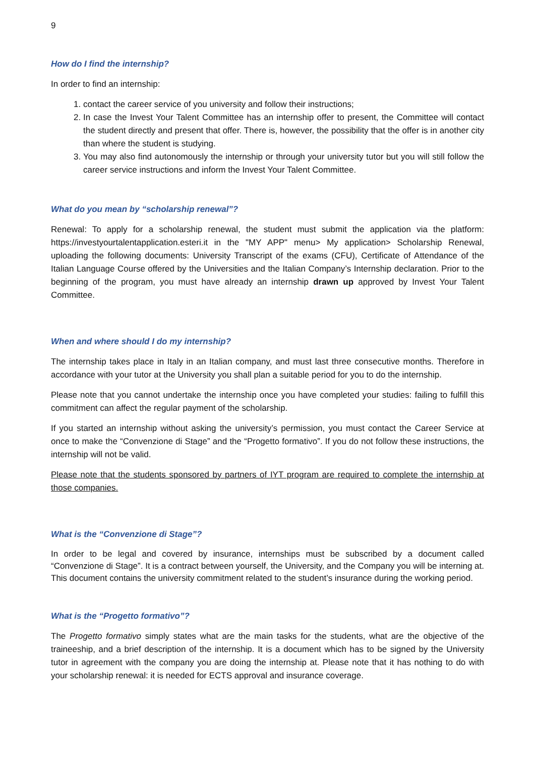9
How do I find the internship?
In order to find an internship:
1. contact the career service of you university and follow their instructions;
2. In case the Invest Your Talent Committee has an internship offer to present, the Committee will contact the student directly and present that offer. There is, however, the possibility that the offer is in another city than where the student is studying.
3. You may also find autonomously the internship or through your university tutor but you will still follow the career service instructions and inform the Invest Your Talent Committee.
What do you mean by “scholarship renewal”?
Renewal: To apply for a scholarship renewal, the student must submit the application via the platform: https://investyourtalentapplication.esteri.it in the "MY APP" menu> My application> Scholarship Renewal, uploading the following documents: University Transcript of the exams (CFU), Certificate of Attendance of the Italian Language Course offered by the Universities and the Italian Company’s Internship declaration. Prior to the beginning of the program, you must have already an internship drawn up approved by Invest Your Talent Committee.
When and where should I do my internship?
The internship takes place in Italy in an Italian company, and must last three consecutive months. Therefore in accordance with your tutor at the University you shall plan a suitable period for you to do the internship.
Please note that you cannot undertake the internship once you have completed your studies: failing to fulfill this commitment can affect the regular payment of the scholarship.
If you started an internship without asking the university’s permission, you must contact the Career Service at once to make the “Convenzione di Stage” and the “Progetto formativo”. If you do not follow these instructions, the internship will not be valid.
Please note that the students sponsored by partners of IYT program are required to complete the internship at those companies.
What is the “Convenzione di Stage”?
In order to be legal and covered by insurance, internships must be subscribed by a document called “Convenzione di Stage”. It is a contract between yourself, the University, and the Company you will be interning at. This document contains the university commitment related to the student’s insurance during the working period.
What is the “Progetto formativo”?
The Progetto formativo simply states what are the main tasks for the students, what are the objective of the traineeship, and a brief description of the internship. It is a document which has to be signed by the University tutor in agreement with the company you are doing the internship at. Please note that it has nothing to do with your scholarship renewal: it is needed for ECTS approval and insurance coverage.